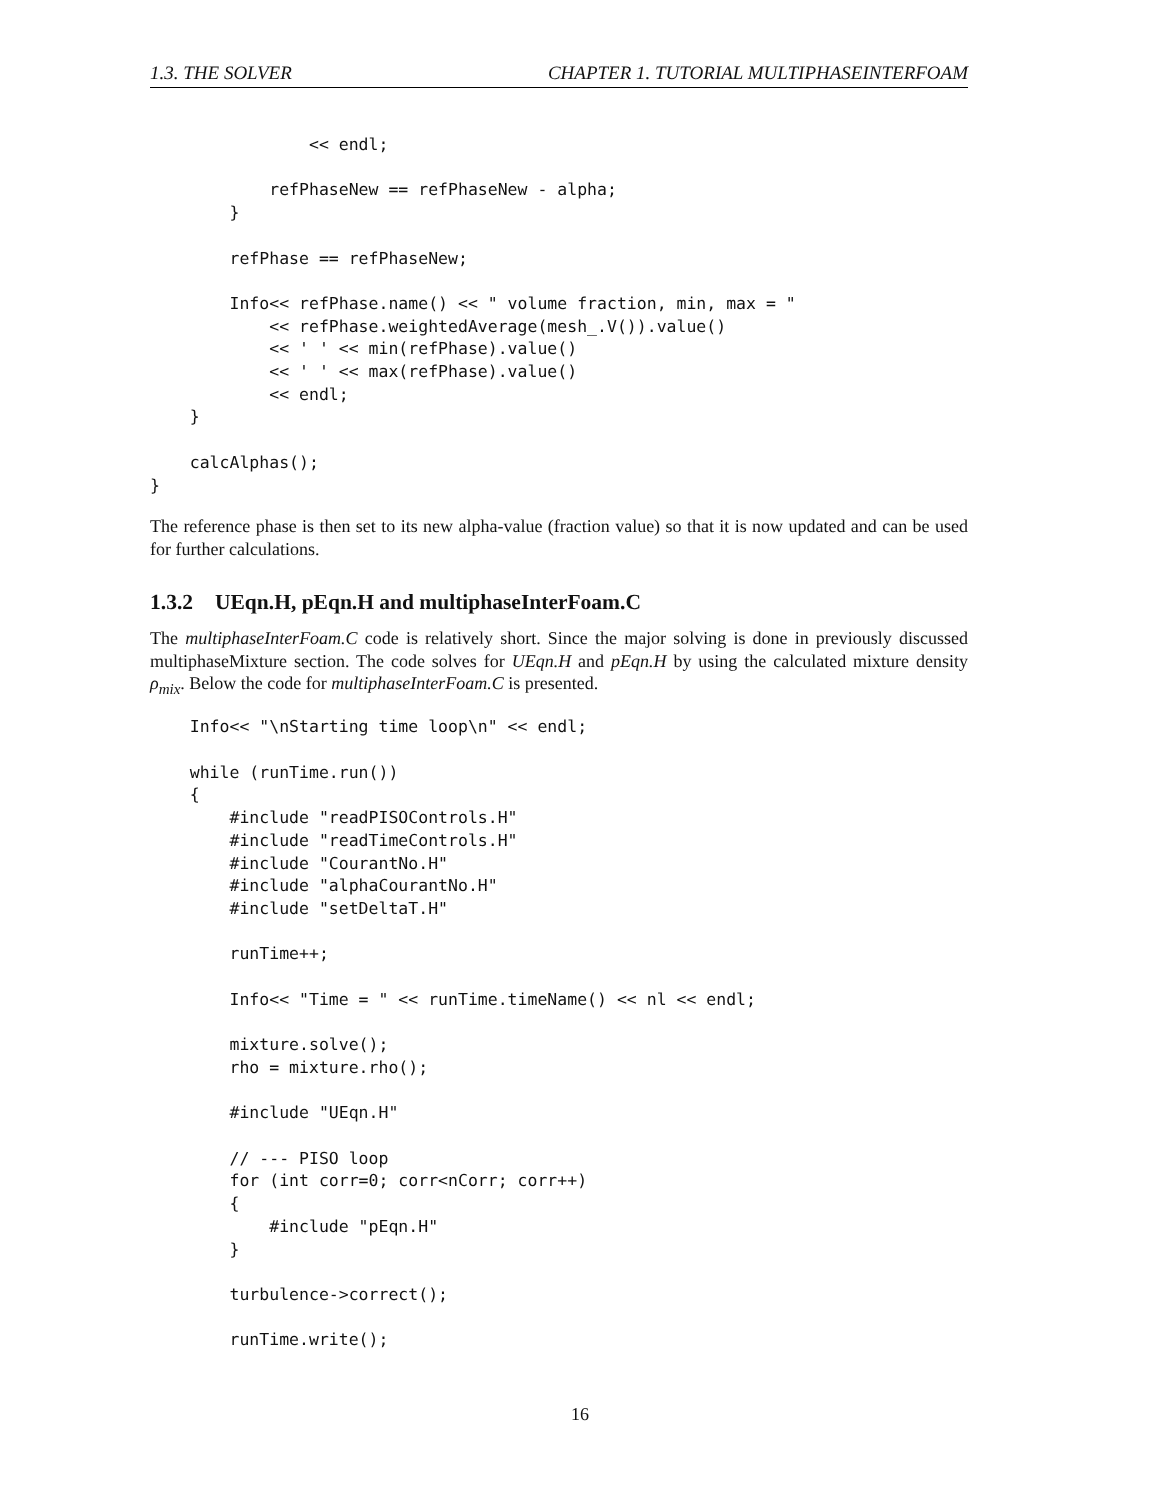1.3. THE SOLVER CHAPTER 1. TUTORIAL MULTIPHASEINTERFOAM
                << endl;

            refPhaseNew == refPhaseNew - alpha;
        }

        refPhase == refPhaseNew;

        Info<< refPhase.name() << " volume fraction, min, max = "
            << refPhase.weightedAverage(mesh_.V()).value()
            << ' ' << min(refPhase).value()
            << ' ' << max(refPhase).value()
            << endl;
    }

    calcAlphas();
}
The reference phase is then set to its new alpha-value (fraction value) so that it is now updated and can be used for further calculations.
1.3.2 UEqn.H, pEqn.H and multiphaseInterFoam.C
The multiphaseInterFoam.C code is relatively short. Since the major solving is done in previously discussed multiphaseMixture section. The code solves for UEqn.H and pEqn.H by using the calculated mixture density ρ<sub>mix</sub>. Below the code for multiphaseInterFoam.C is presented.
    Info<< "\nStarting time loop\n" << endl;

    while (runTime.run())
    {
        #include "readPISOControls.H"
        #include "readTimeControls.H"
        #include "CourantNo.H"
        #include "alphaCourantNo.H"
        #include "setDeltaT.H"

        runTime++;

        Info<< "Time = " << runTime.timeName() << nl << endl;

        mixture.solve();
        rho = mixture.rho();

        #include "UEqn.H"

        // --- PISO loop
        for (int corr=0; corr<nCorr; corr++)
        {
            #include "pEqn.H"
        }

        turbulence->correct();

        runTime.write();
16